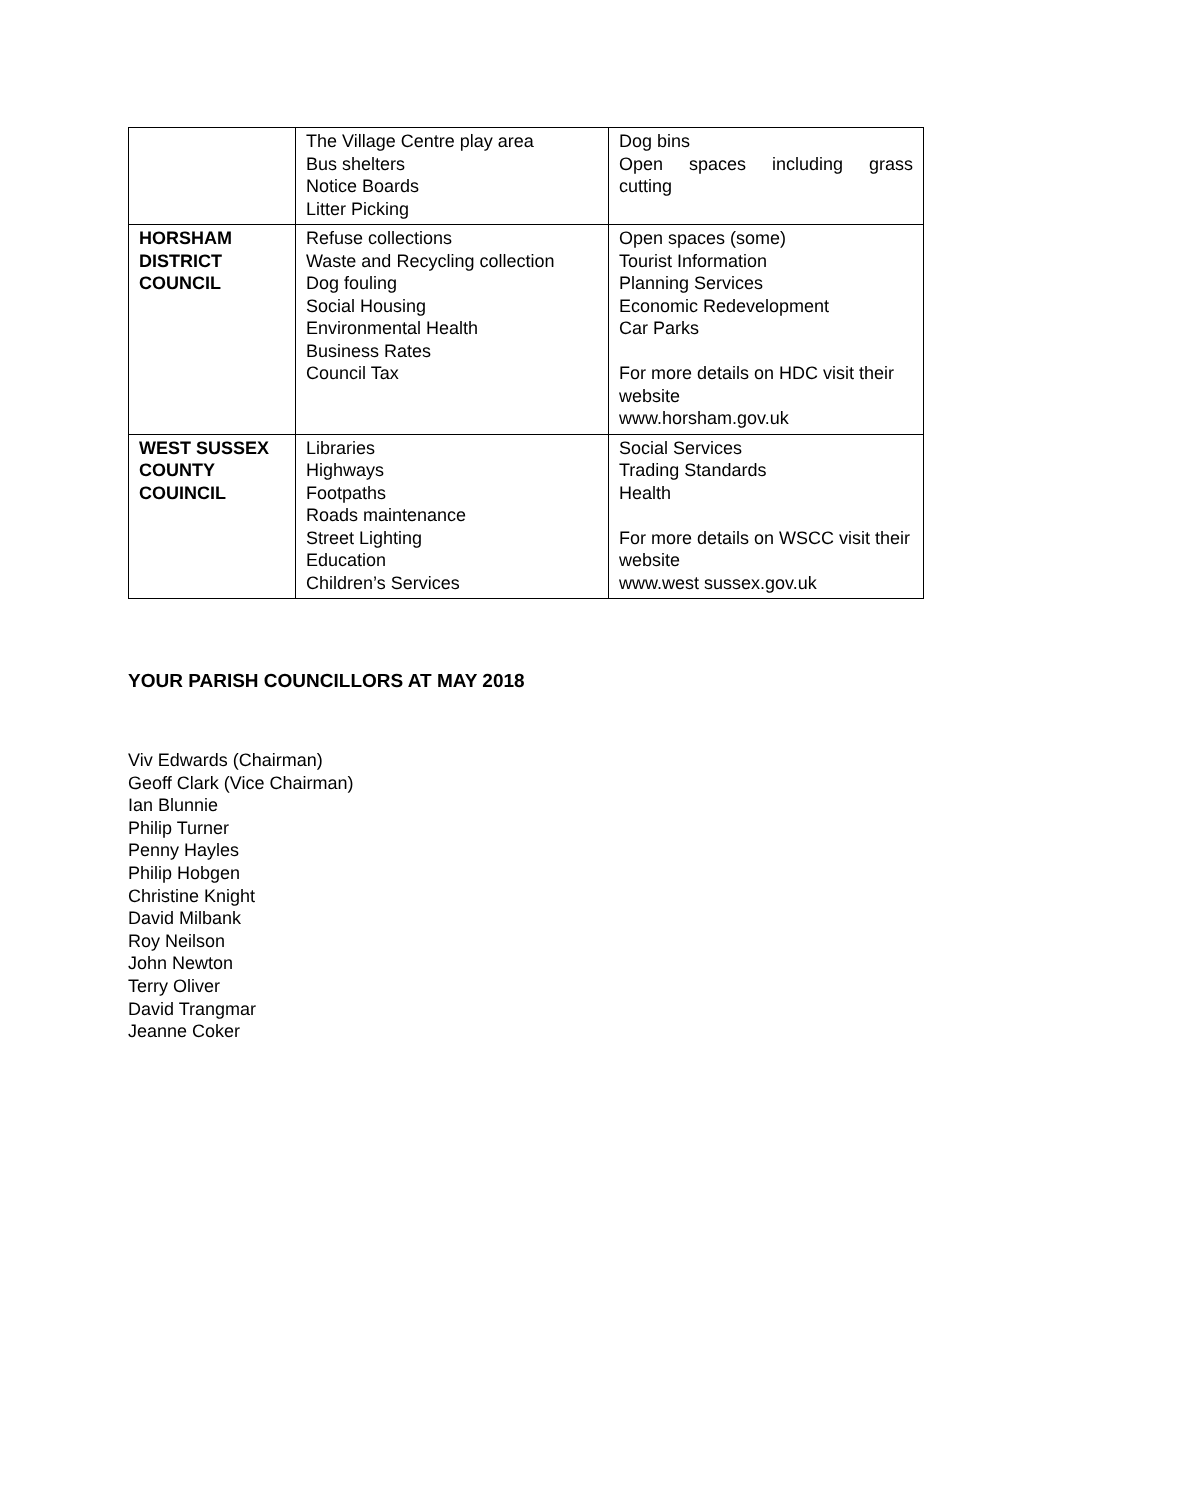| | The Village Centre play area Bus shelters Notice Boards Litter Picking | Dog bins Open spaces including grass cutting |
| HORSHAM DISTRICT COUNCIL | Refuse collections Waste and Recycling collection Dog fouling Social Housing Environmental Health Business Rates Council Tax | Open spaces (some) Tourist Information Planning Services Economic Redevelopment Car Parks For more details on HDC visit their website www.horsham.gov.uk |
| WEST SUSSEX COUNTY COUINCIL | Libraries Highways Footpaths Roads maintenance Street Lighting Education Children’s Services | Social Services Trading Standards Health For more details on WSCC visit their website www.west sussex.gov.uk |
YOUR PARISH COUNCILLORS AT MAY 2018
Viv Edwards (Chairman)
Geoff Clark (Vice Chairman)
Ian Blunnie
Philip Turner
Penny Hayles
Philip Hobgen
Christine Knight
David Milbank
Roy Neilson
John Newton
Terry Oliver
David Trangmar
Jeanne Coker